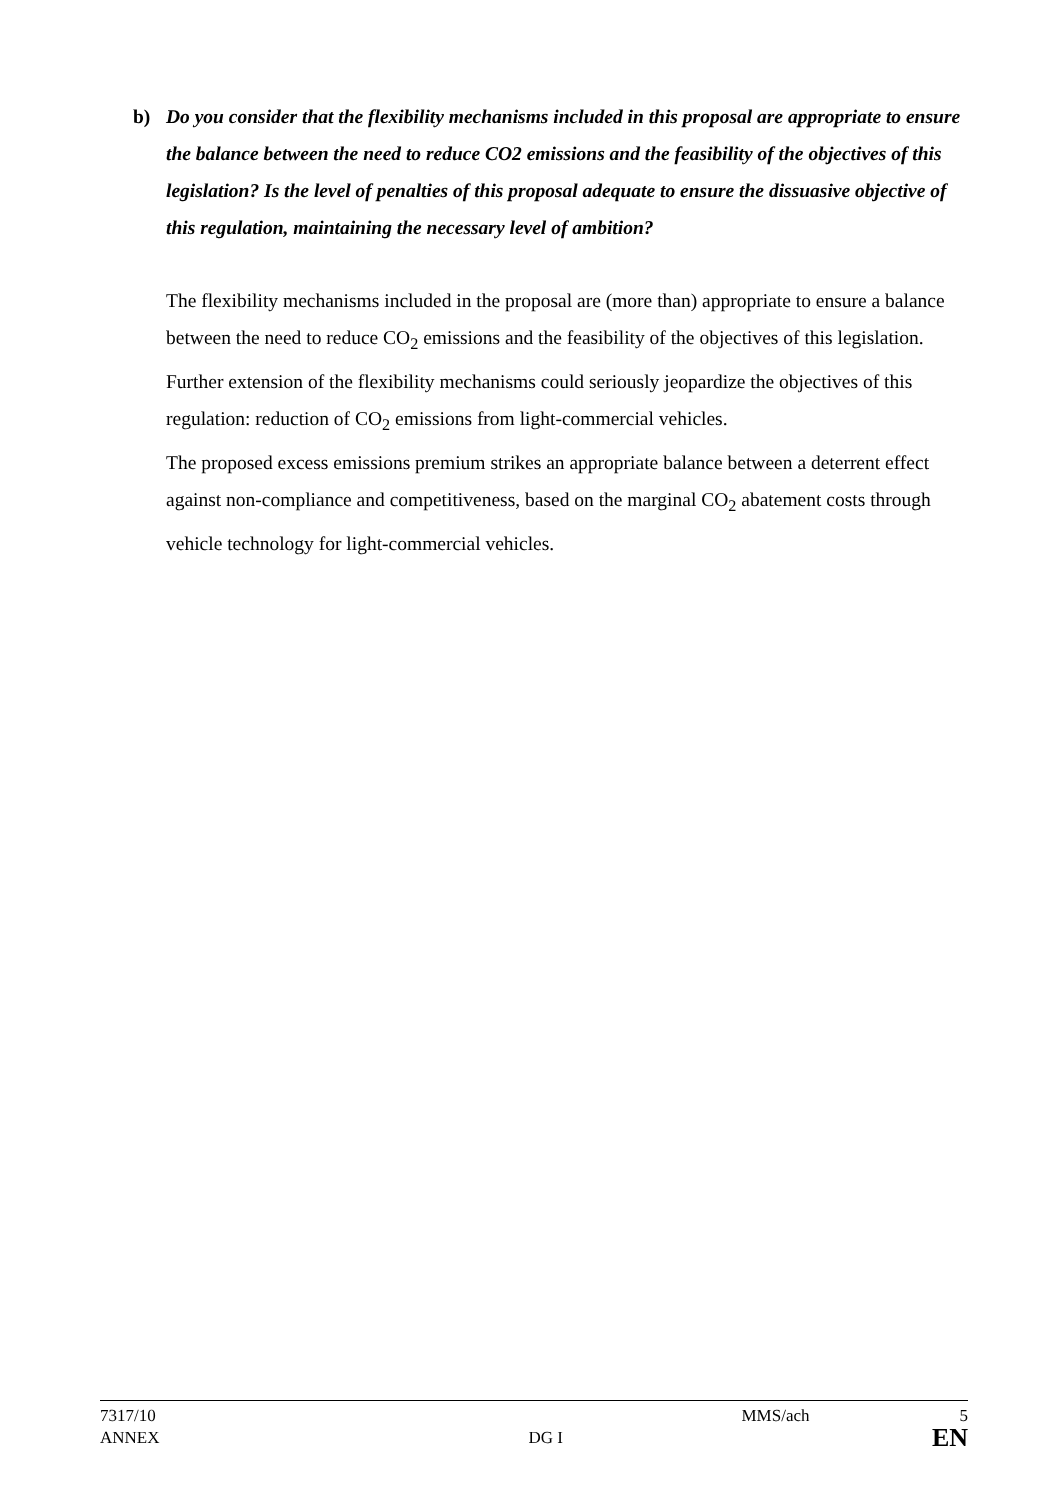b) Do you consider that the flexibility mechanisms included in this proposal are appropriate to ensure the balance between the need to reduce CO2 emissions and the feasibility of the objectives of this legislation? Is the level of penalties of this proposal adequate to ensure the dissuasive objective of this regulation, maintaining the necessary level of ambition?
The flexibility mechanisms included in the proposal are (more than) appropriate to ensure a balance between the need to reduce CO<sub>2</sub> emissions and the feasibility of the objectives of this legislation. Further extension of the flexibility mechanisms could seriously jeopardize the objectives of this regulation: reduction of CO<sub>2</sub> emissions from light-commercial vehicles.
The proposed excess emissions premium strikes an appropriate balance between a deterrent effect against non-compliance and competitiveness, based on the marginal CO<sub>2</sub> abatement costs through vehicle technology for light-commercial vehicles.
7317/10 MMS/ach 5
ANNEX DG I EN